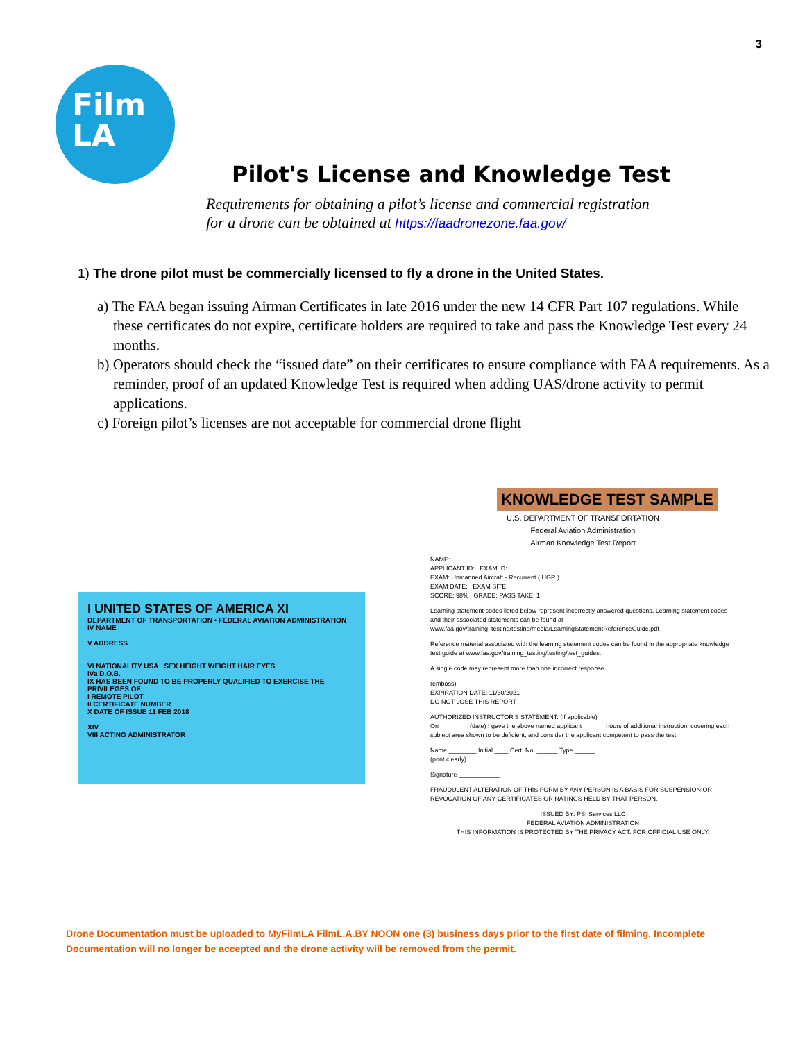3
Film
LA
Pilot's License and Knowledge Test
Requirements for obtaining a pilot’s license and commercial registration
for a drone can be obtained at https://faadronezone.faa.gov/
1) The drone pilot must be commercially licensed to fly a drone in the United States.
a) The FAA began issuing Airman Certificates in late 2016 under the new 14 CFR Part 107 regulations. While these certificates do not expire, certificate holders are required to take and pass the Knowledge Test every 24 months.
b) Operators should check the “issued date” on their certificates to ensure compliance with FAA requirements. As a reminder, proof of an updated Knowledge Test is required when adding UAS/drone activity to permit applications.
c) Foreign pilot’s licenses are not acceptable for commercial drone flight
I UNITED STATES OF AMERICA XI
DEPARTMENT OF TRANSPORTATION • FEDERAL AVIATION ADMINISTRATION
IV NAME
V ADDRESS
VI NATIONALITY USA SEX HEIGHT WEIGHT HAIR EYES
IVa D.O.B.
IX HAS BEEN FOUND TO BE PROPERLY QUALIFIED TO EXERCISE THE PRIVILEGES OF
I REMOTE PILOT
II CERTIFICATE NUMBER
X DATE OF ISSUE 11 FEB 2018
XIV
VIII ACTING ADMINISTRATOR
KNOWLEDGE TEST SAMPLE
U.S. DEPARTMENT OF TRANSPORTATION
Federal Aviation Administration
Airman Knowledge Test Report
NAME:
APPLICANT ID: EXAM ID:
EXAM: Unmanned Aircraft - Recurrent ( UGR )
EXAM DATE: EXAM SITE:
SCORE: 98% GRADE: PASS TAKE: 1
Learning statement codes listed below represent incorrectly answered questions. Learning statement codes and their associated statements can be found at www.faa.gov/training_testing/testing/media/LearningStatementReferenceGuide.pdf
Reference material associated with the learning statement codes can be found in the appropriate knowledge test guide at www.faa.gov/training_testing/testing/test_guides.
A single code may represent more than one incorrect response.
(emboss)
EXPIRATION DATE: 11/30/2021
DO NOT LOSE THIS REPORT
AUTHORIZED INSTRUCTOR'S STATEMENT: (if applicable)
On ________ (date) I gave the above named applicant ______ hours of additional instruction, covering each subject area shown to be deficient, and consider the applicant competent to pass the test.
Name ________ Initial ____ Cert. No. ______ Type ______
(print clearly)
Signature ____________
FRAUDULENT ALTERATION OF THIS FORM BY ANY PERSON IS A BASIS FOR SUSPENSION OR REVOCATION OF ANY CERTIFICATES OR RATINGS HELD BY THAT PERSON.
ISSUED BY: PSI Services LLC
FEDERAL AVIATION ADMINISTRATION
THIS INFORMATION IS PROTECTED BY THE PRIVACY ACT. FOR OFFICIAL USE ONLY.
Drone Documentation must be uploaded to MyFilmLA FilmL.A.BY NOON one (3) business days prior to the first date of filming. Incomplete Documentation will no longer be accepted and the drone activity will be removed from the permit.